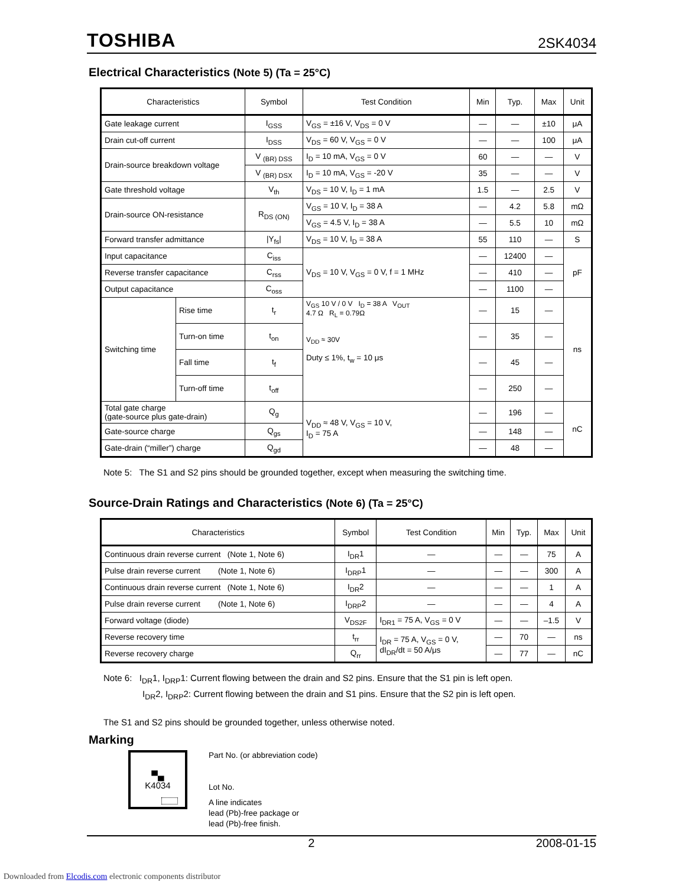TOSHIBA 2SK4034
Electrical Characteristics (Note 5) (Ta = 25°C)
| Characteristics | | Symbol | Test Condition | Min | Typ. | Max | Unit |
| --- | --- | --- | --- | --- | --- | --- | --- |
| Gate leakage current | | I<sub>GSS</sub> | V<sub>GS</sub> = ±16 V, V<sub>DS</sub> = 0 V | — | — | ±10 | μA |
| Drain cut-off current | | I<sub>DSS</sub> | V<sub>DS</sub> = 60 V, V<sub>GS</sub> = 0 V | — | — | 100 | μA |
| Drain-source breakdown voltage | | V <sub>(BR) DSS</sub> | I<sub>D</sub> = 10 mA, V<sub>GS</sub> = 0 V | 60 | — | — | V |
| | | V <sub>(BR) DSX</sub> | I<sub>D</sub> = 10 mA, V<sub>GS</sub> = -20 V | 35 | — | — | V |
| Gate threshold voltage | | V<sub>th</sub> | V<sub>DS</sub> = 10 V, I<sub>D</sub> = 1 mA | 1.5 | — | 2.5 | V |
| Drain-source ON-resistance | | R<sub>DS (ON)</sub> | V<sub>GS</sub> = 10 V, I<sub>D</sub> = 38 A | — | 4.2 | 5.8 | mΩ |
| | | | V<sub>GS</sub> = 4.5 V, I<sub>D</sub> = 38 A | — | 5.5 | 10 | mΩ |
| Forward transfer admittance | | /Y<sub>fs</sub>/ | V<sub>DS</sub> = 10 V, I<sub>D</sub> = 38 A | 55 | 110 | — | S |
| Input capacitance | | C<sub>iss</sub> | V<sub>DS</sub> = 10 V, V<sub>GS</sub> = 0 V, f = 1 MHz | — | 12400 | — | pF |
| Reverse transfer capacitance | | C<sub>rss</sub> | | — | 410 | — | |
| Output capacitance | | C<sub>oss</sub> | | — | 1100 | — | |
| Switching time | Rise time | t<sub>r</sub> | V<sub>GS</sub> 10 V / 0 V I<sub>D</sub> = 38 A V<sub>OUT</sub> 4.7 Ω R<sub>L</sub> = 0.79Ω V<sub>DD</sub> ≈ 30V Duty ≤ 1%, t<sub>w</sub> = 10 μs | — | 15 | — | ns |
| | Turn-on time | t<sub>on</sub> | | — | 35 | — | |
| | Fall time | t<sub>f</sub> | | — | 45 | — | |
| | Turn-off time | t<sub>off</sub> | | — | 250 | — | |
| Total gate charge (gate-source plus gate-drain) | | Q<sub>g</sub> | V<sub>DD</sub> ≈ 48 V, V<sub>GS</sub> = 10 V, I<sub>D</sub> = 75 A | — | 196 | — | nC |
| Gate-source charge | | Q<sub>gs</sub> | | — | 148 | — | |
| Gate-drain (“miller”) charge | | Q<sub>gd</sub> | | — | 48 | — | |
Note 5: The S1 and S2 pins should be grounded together, except when measuring the switching time.
Source-Drain Ratings and Characteristics (Note 6) (Ta = 25°C)
| Characteristics | Symbol | Test Condition | Min | Typ. | Max | Unit |
| --- | --- | --- | --- | --- | --- | --- |
| Continuous drain reverse current (Note 1, Note 6) | I<sub>DR</sub>1 | — | — | — | 75 | A |
| Pulse drain reverse current (Note 1, Note 6) | I<sub>DRP</sub>1 | — | — | — | 300 | A |
| Continuous drain reverse current (Note 1, Note 6) | I<sub>DR</sub>2 | — | — | — | 1 | A |
| Pulse drain reverse current (Note 1, Note 6) | I<sub>DRP</sub>2 | — | — | — | 4 | A |
| Forward voltage (diode) | V<sub>DS2F</sub> | I<sub>DR1</sub> = 75 A, V<sub>GS</sub> = 0 V | — | — | –1.5 | V |
| Reverse recovery time | t<sub>rr</sub> | I<sub>DR</sub> = 75 A, V<sub>GS</sub> = 0 V, dI<sub>DR</sub>/dt = 50 A/μs | — | 70 | — | ns |
| Reverse recovery charge | Q<sub>rr</sub> | | — | 77 | — | nC |
Note 6: I<sub>DR</sub>1, I<sub>DRP</sub>1: Current flowing between the drain and S2 pins. Ensure that the S1 pin is left open.
I<sub>DR</sub>2, I<sub>DRP</sub>2: Current flowing between the drain and S1 pins. Ensure that the S2 pin is left open.
The S1 and S2 pins should be grounded together, unless otherwise noted.
Marking
▀▄
K4034
Part No. (or abbreviation code)
Lot No.
A line indicates
lead (Pb)-free package or
lead (Pb)-free finish.
2 2008-01-15
Downloaded from Elcodis.com electronic components distributor